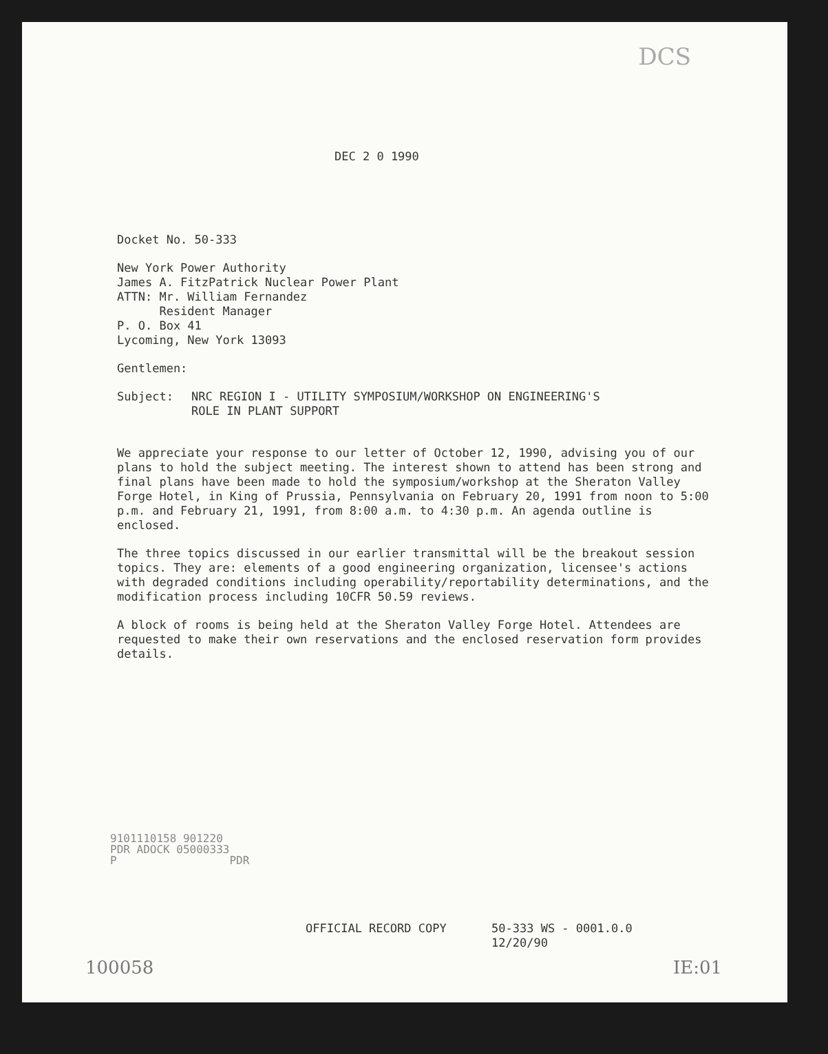DCS
DEC 2 0 1990
Docket No. 50-333
New York Power Authority
James A. FitzPatrick Nuclear Power Plant
ATTN: Mr. William Fernandez
Resident Manager
P. O. Box 41
Lycoming, New York 13093
Gentlemen:
Subject: NRC REGION I - UTILITY SYMPOSIUM/WORKSHOP ON ENGINEERING'S
ROLE IN PLANT SUPPORT
We appreciate your response to our letter of October 12, 1990, advising you of our plans to hold the subject meeting. The interest shown to attend has been strong and final plans have been made to hold the symposium/workshop at the Sheraton Valley Forge Hotel, in King of Prussia, Pennsylvania on February 20, 1991 from noon to 5:00 p.m. and February 21, 1991, from 8:00 a.m. to 4:30 p.m. An agenda outline is enclosed.
The three topics discussed in our earlier transmittal will be the breakout session topics. They are: elements of a good engineering organization, licensee's actions with degraded conditions including operability/reportability determinations, and the modification process including 10CFR 50.59 reviews.
A block of rooms is being held at the Sheraton Valley Forge Hotel. Attendees are requested to make their own reservations and the enclosed reservation form provides details.
9101110158 901220
PDR ADOCK 05000333
P PDR
OFFICIAL RECORD COPY 50-333 WS - 0001.0.0
12/20/90
100058 IE:01